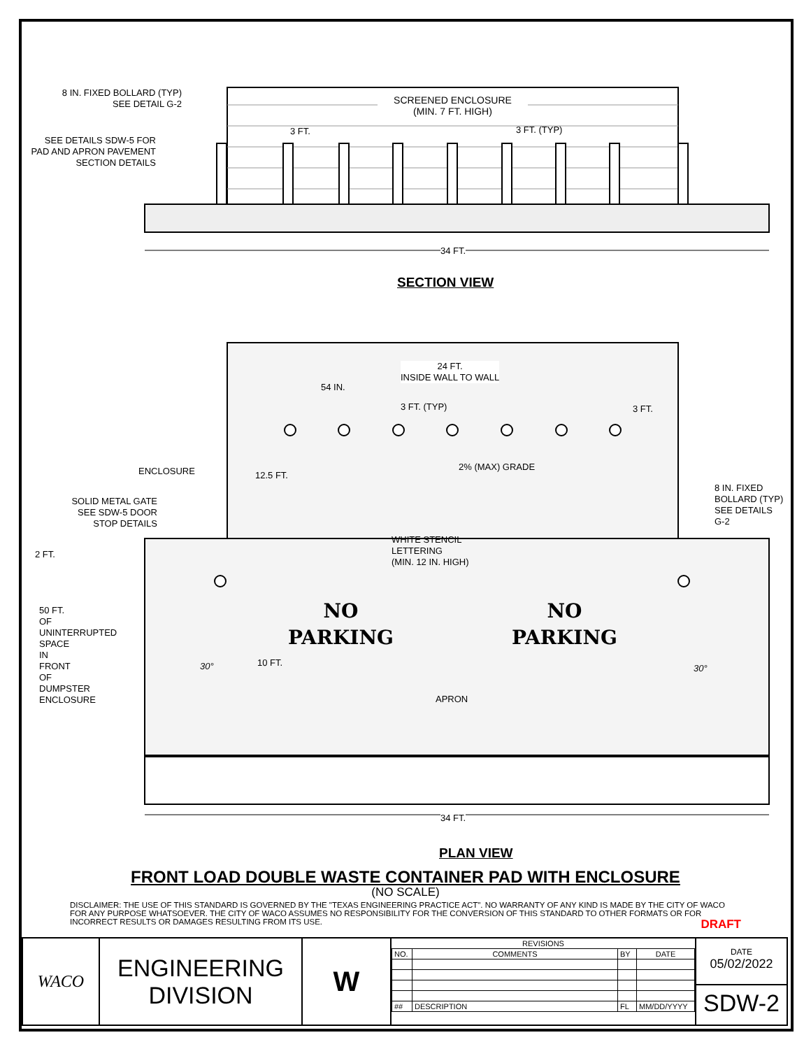8 IN. FIXED BOLLARD (TYP)
SEE DETAIL G-2
SEE DETAILS SDW-5 FOR PAD AND APRON PAVEMENT SECTION DETAILS
SCREENED ENCLOSURE
(MIN. 7 FT. HIGH)
3 FT. 3 FT. (TYP)
34 FT.
SECTION VIEW
24 FT.
INSIDE WALL TO WALL
54 IN.
3 FT. (TYP) 3 FT.
ENCLOSURE
SOLID METAL GATE
SEE SDW-5 DOOR
STOP DETAILS
8 IN. FIXED
BOLLARD (TYP)
SEE DETAILS
G-2
12.5 FT.
2% (MAX) GRADE
WHITE STENCIL
LETTERING
(MIN. 12 IN. HIGH)
2 FT.
NO
PARKING
NO
PARKING
30° 30°
10 FT.
APRON
50 FT. OF UNINTERRUPTED SPACE IN FRONT OF DUMPSTER ENCLOSURE
34 FT.
PLAN VIEW
FRONT LOAD DOUBLE WASTE CONTAINER PAD WITH ENCLOSURE
(NO SCALE)
DISCLAIMER: THE USE OF THIS STANDARD IS GOVERNED BY THE "TEXAS ENGINEERING PRACTICE ACT". NO WARRANTY OF ANY KIND IS MADE BY THE CITY OF WACO FOR ANY PURPOSE WHATSOEVER. THE CITY OF WACO ASSUMES NO RESPONSIBILITY FOR THE CONVERSION OF THIS STANDARD TO OTHER FORMATS OR FOR INCORRECT RESULTS OR DAMAGES RESULTING FROM ITS USE. DRAFT
| WACO | ENGINEERING DIVISION | W | / REVISIONS / / / / / NO. / COMMENTS / BY / DATE / / ## / DESCRIPTION / FL / MM/DD/YYYY / | DATE 05/02/2022 SDW-2 |